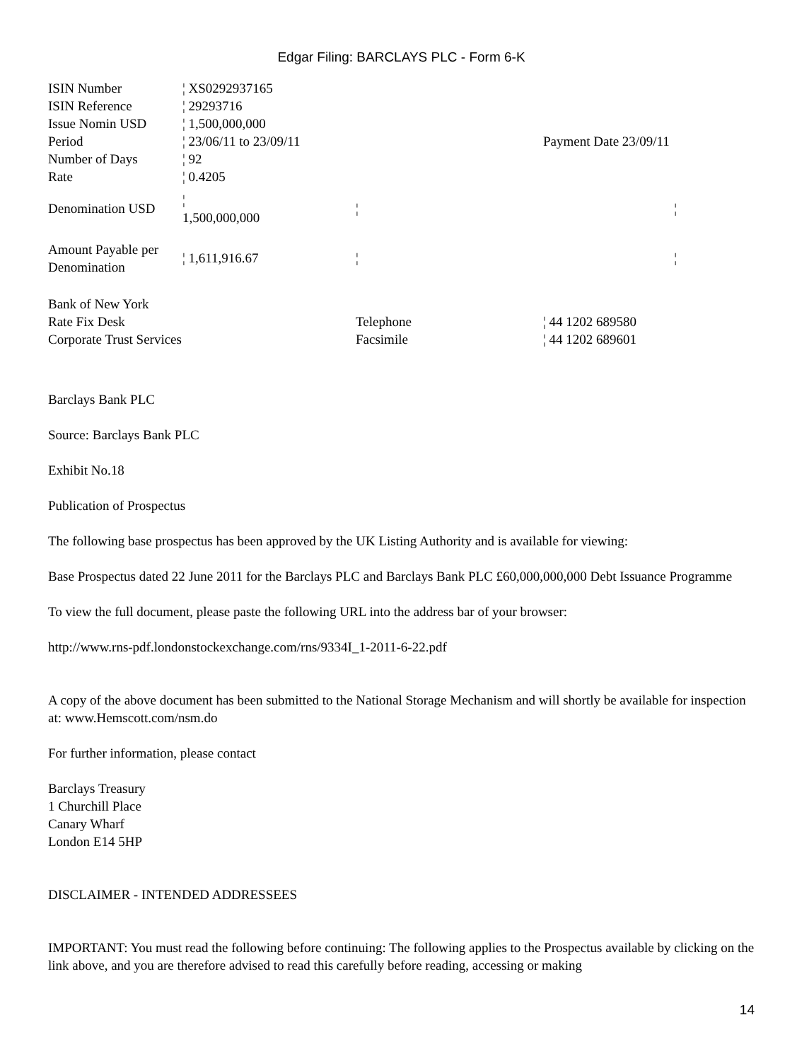Edgar Filing: BARCLAYS PLC - Form 6-K
| ISIN Number | ¦ XS0292937165 | | |
| ISIN Reference | ¦ 29293716 | | |
| Issue Nomin USD | ¦ 1,500,000,000 | | |
| Period | ¦ 23/06/11 to 23/09/11 | | Payment Date 23/09/11 |
| Number of Days | ¦ 92 | | |
| Rate | ¦ 0.4205 | | |
| Denomination USD | ¦ 1,500,000,000 | ¦ | ¦ |
| Amount Payable per Denomination | ¦ 1,611,916.67 | ¦ | ¦ |
| Bank of New York | | |
| Rate Fix Desk | Telephone | ¦ 44 1202 689580 |
| Corporate Trust Services | Facsimile | ¦ 44 1202 689601 |
Barclays Bank PLC
Source: Barclays Bank PLC
Exhibit No.18
Publication of Prospectus
The following base prospectus has been approved by the UK Listing Authority and is available for viewing:
Base Prospectus dated 22 June 2011 for the Barclays PLC and Barclays Bank PLC £60,000,000,000 Debt Issuance Programme
To view the full document, please paste the following URL into the address bar of your browser:
http://www.rns-pdf.londonstockexchange.com/rns/9334I_1-2011-6-22.pdf
A copy of the above document has been submitted to the National Storage Mechanism and will shortly be available for inspection at: www.Hemscott.com/nsm.do
For further information, please contact
Barclays Treasury
1 Churchill Place
Canary Wharf
London E14 5HP
DISCLAIMER - INTENDED ADDRESSEES
IMPORTANT: You must read the following before continuing: The following applies to the Prospectus available by clicking on the link above, and you are therefore advised to read this carefully before reading, accessing or making
14